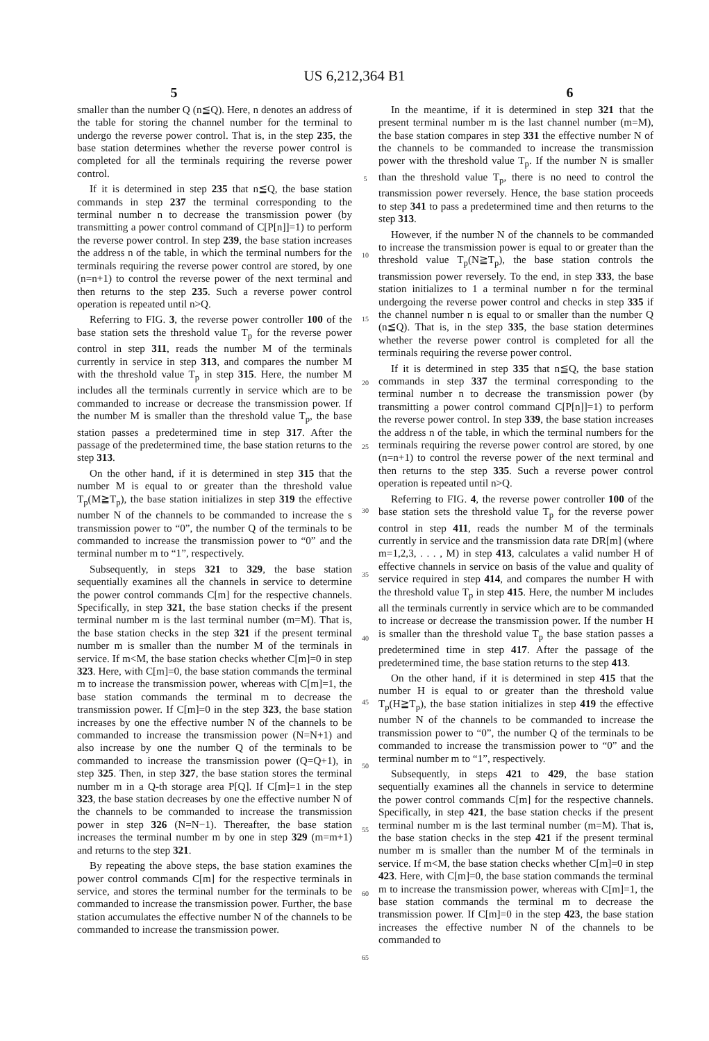US 6,212,364 B1
5 6
smaller than the number Q (n≦Q). Here, n denotes an address of the table for storing the channel number for the terminal to undergo the reverse power control. That is, in the step 235, the base station determines whether the reverse power control is completed for all the terminals requiring the reverse power control.
If it is determined in step 235 that n≦Q, the base station commands in step 237 the terminal corresponding to the terminal number n to decrease the transmission power (by transmitting a power control command of C[P[n]]=1) to perform the reverse power control. In step 239, the base station increases the address n of the table, in which the terminal numbers for the terminals requiring the reverse power control are stored, by one (n=n+1) to control the reverse power of the next terminal and then returns to the step 235. Such a reverse power control operation is repeated until n>Q.
Referring to FIG. 3, the reverse power controller 100 of the base station sets the threshold value T<sub>p</sub> for the reverse power control in step 311, reads the number M of the terminals currently in service in step 313, and compares the number M with the threshold value T<sub>p</sub> in step 315. Here, the number M includes all the terminals currently in service which are to be commanded to increase or decrease the transmission power. If the number M is smaller than the threshold value T<sub>p</sub>, the base station passes a predetermined time in step 317. After the passage of the predetermined time, the base station returns to the step 313.
On the other hand, if it is determined in step 315 that the number M is equal to or greater than the threshold value T<sub>p</sub>(M≧T<sub>p</sub>), the base station initializes in step 319 the effective number N of the channels to be commanded to increase the s transmission power to “0”, the number Q of the terminals to be commanded to increase the transmission power to “0” and the terminal number m to “1”, respectively.
Subsequently, in steps 321 to 329, the base station sequentially examines all the channels in service to determine the power control commands C[m] for the respective channels. Specifically, in step 321, the base station checks if the present terminal number m is the last terminal number (m=M). That is, the base station checks in the step 321 if the present terminal number m is smaller than the number M of the terminals in service. If m<M, the base station checks whether C[m]=0 in step 323. Here, with C[m]=0, the base station commands the terminal m to increase the transmission power, whereas with C[m]=1, the base station commands the terminal m to decrease the transmission power. If C[m]=0 in the step 323, the base station increases by one the effective number N of the channels to be commanded to increase the transmission power (N=N+1) and also increase by one the number Q of the terminals to be commanded to increase the transmission power (Q=Q+1), in step 325. Then, in step 327, the base station stores the terminal number m in a Q-th storage area P[Q]. If C[m]=1 in the step 323, the base station decreases by one the effective number N of the channels to be commanded to increase the transmission power in step 326 (N=N−1). Thereafter, the base station increases the terminal number m by one in step 329 (m=m+1) and returns to the step 321.
By repeating the above steps, the base station examines the power control commands C[m] for the respective terminals in service, and stores the terminal number for the terminals to be commanded to increase the transmission power. Further, the base station accumulates the effective number N of the channels to be commanded to increase the transmission power.
5
10
15
20
25
30
35
40
45
50
55
60
65
In the meantime, if it is determined in step 321 that the present terminal number m is the last channel number (m=M), the base station compares in step 331 the effective number N of the channels to be commanded to increase the transmission power with the threshold value T<sub>p</sub>. If the number N is smaller than the threshold value T<sub>p</sub>, there is no need to control the transmission power reversely. Hence, the base station proceeds to step 341 to pass a predetermined time and then returns to the step 313.
However, if the number N of the channels to be commanded to increase the transmission power is equal to or greater than the threshold value T<sub>p</sub>(N≧T<sub>p</sub>), the base station controls the transmission power reversely. To the end, in step 333, the base station initializes to 1 a terminal number n for the terminal undergoing the reverse power control and checks in step 335 if the channel number n is equal to or smaller than the number Q (n≦Q). That is, in the step 335, the base station determines whether the reverse power control is completed for all the terminals requiring the reverse power control.
If it is determined in step 335 that n≦Q, the base station commands in step 337 the terminal corresponding to the terminal number n to decrease the transmission power (by transmitting a power control command C[P[n]]=1) to perform the reverse power control. In step 339, the base station increases the address n of the table, in which the terminal numbers for the terminals requiring the reverse power control are stored, by one (n=n+1) to control the reverse power of the next terminal and then returns to the step 335. Such a reverse power control operation is repeated until n>Q.
Referring to FIG. 4, the reverse power controller 100 of the base station sets the threshold value T<sub>p</sub> for the reverse power control in step 411, reads the number M of the terminals currently in service and the transmission data rate DR[m] (where m=1,2,3, . . . , M) in step 413, calculates a valid number H of effective channels in service on basis of the value and quality of service required in step 414, and compares the number H with the threshold value T<sub>p</sub> in step 415. Here, the number M includes all the terminals currently in service which are to be commanded to increase or decrease the transmission power. If the number H is smaller than the threshold value T<sub>p</sub> the base station passes a predetermined time in step 417. After the passage of the predetermined time, the base station returns to the step 413.
On the other hand, if it is determined in step 415 that the number H is equal to or greater than the threshold value T<sub>p</sub>(H≧T<sub>p</sub>), the base station initializes in step 419 the effective number N of the channels to be commanded to increase the transmission power to “0”, the number Q of the terminals to be commanded to increase the transmission power to “0” and the terminal number m to “1”, respectively.
Subsequently, in steps 421 to 429, the base station sequentially examines all the channels in service to determine the power control commands C[m] for the respective channels. Specifically, in step 421, the base station checks if the present terminal number m is the last terminal number (m=M). That is, the base station checks in the step 421 if the present terminal number m is smaller than the number M of the terminals in service. If m<M, the base station checks whether C[m]=0 in step 423. Here, with C[m]=0, the base station commands the terminal m to increase the transmission power, whereas with C[m]=1, the base station commands the terminal m to decrease the transmission power. If C[m]=0 in the step 423, the base station increases the effective number N of the channels to be commanded to